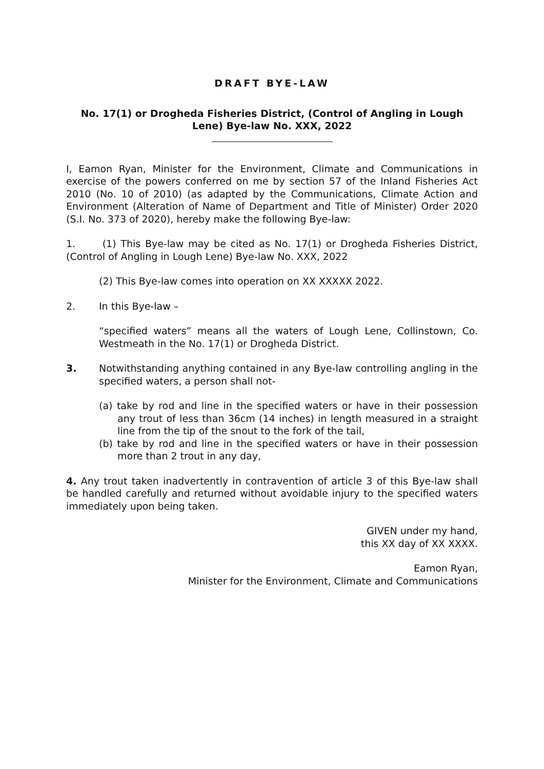DRAFT BYE-LAW
No. 17(1) or Drogheda Fisheries District, (Control of Angling in Lough Lene) Bye-law No. XXX, 2022
I, Eamon Ryan, Minister for the Environment, Climate and Communications in exercise of the powers conferred on me by section 57 of the Inland Fisheries Act 2010 (No. 10 of 2010) (as adapted by the Communications, Climate Action and Environment (Alteration of Name of Department and Title of Minister) Order 2020 (S.I. No. 373 of 2020), hereby make the following Bye-law:
1. (1) This Bye-law may be cited as No. 17(1) or Drogheda Fisheries District, (Control of Angling in Lough Lene) Bye-law No. XXX, 2022
(2) This Bye-law comes into operation on XX XXXXX 2022.
2. In this Bye-law –
“specified waters” means all the waters of Lough Lene, Collinstown, Co. Westmeath in the No. 17(1) or Drogheda District.
3. Notwithstanding anything contained in any Bye-law controlling angling in the specified waters, a person shall not-
(a) take by rod and line in the specified waters or have in their possession any trout of less than 36cm (14 inches) in length measured in a straight line from the tip of the snout to the fork of the tail,
(b) take by rod and line in the specified waters or have in their possession more than 2 trout in any day,
4. Any trout taken inadvertently in contravention of article 3 of this Bye-law shall be handled carefully and returned without avoidable injury to the specified waters immediately upon being taken.
GIVEN under my hand,
this XX day of XX XXXX.
Eamon Ryan,
Minister for the Environment, Climate and Communications